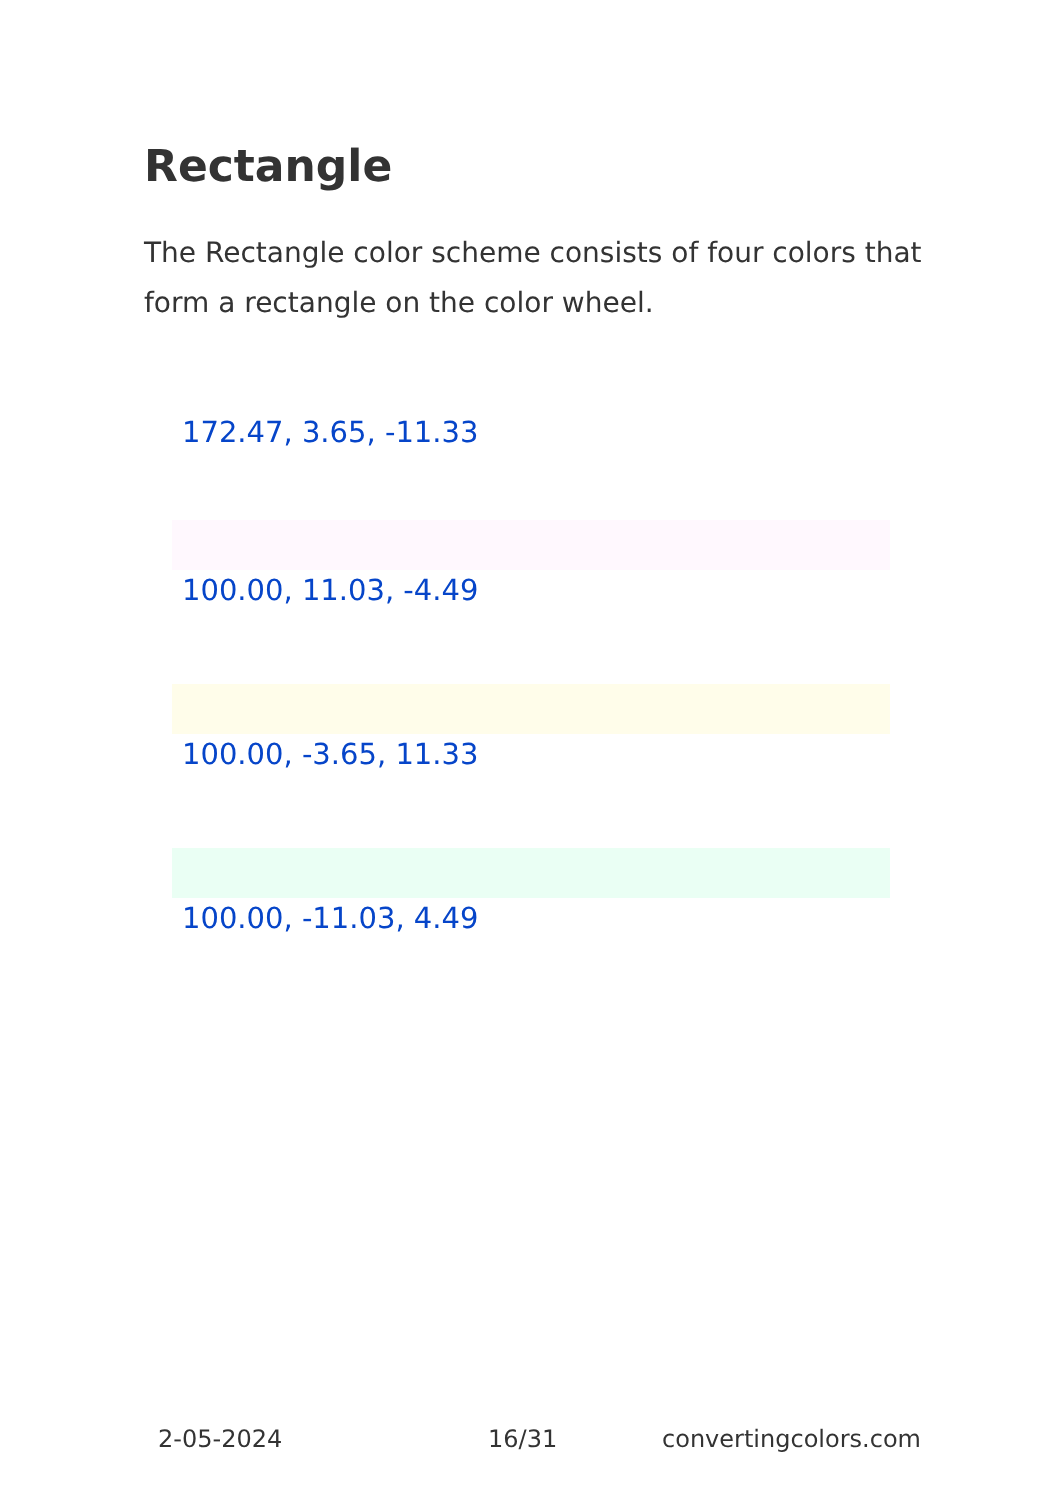Rectangle
The Rectangle color scheme consists of four colors that form a rectangle on the color wheel.
172.47, 3.65, -11.33
100.00, 11.03, -4.49
100.00, -3.65, 11.33
100.00, -11.03, 4.49
2-05-2024 16/31 convertingcolors.com